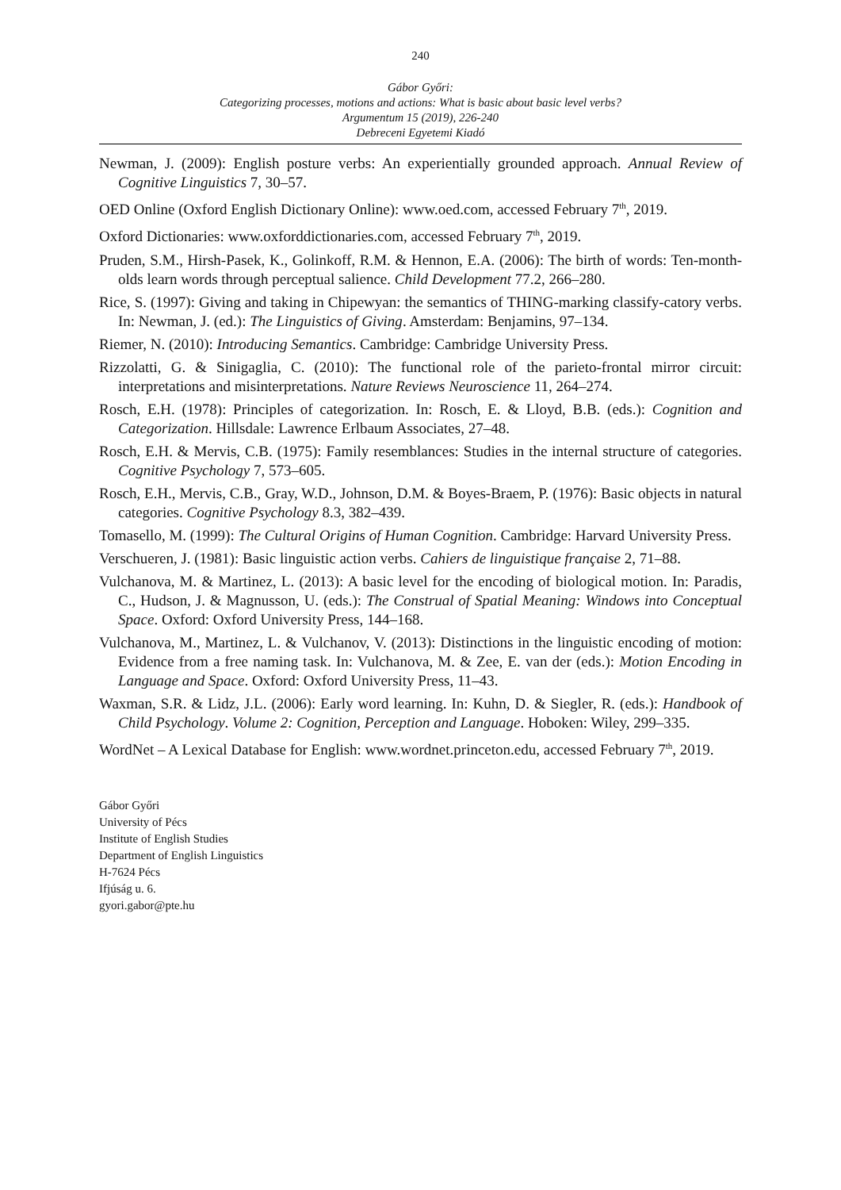240
Gábor Győri:
Categorizing processes, motions and actions: What is basic about basic level verbs?
Argumentum 15 (2019), 226-240
Debreceni Egyetemi Kiadó
Newman, J. (2009): English posture verbs: An experientially grounded approach. Annual Review of Cognitive Linguistics 7, 30–57.
OED Online (Oxford English Dictionary Online): www.oed.com, accessed February 7<sup>th</sup>, 2019.
Oxford Dictionaries: www.oxforddictionaries.com, accessed February 7<sup>th</sup>, 2019.
Pruden, S.M., Hirsh-Pasek, K., Golinkoff, R.M. & Hennon, E.A. (2006): The birth of words: Ten-month-olds learn words through perceptual salience. Child Development 77.2, 266–280.
Rice, S. (1997): Giving and taking in Chipewyan: the semantics of THING-marking classify-catory verbs. In: Newman, J. (ed.): The Linguistics of Giving. Amsterdam: Benjamins, 97–134.
Riemer, N. (2010): Introducing Semantics. Cambridge: Cambridge University Press.
Rizzolatti, G. & Sinigaglia, C. (2010): The functional role of the parieto-frontal mirror circuit: interpretations and misinterpretations. Nature Reviews Neuroscience 11, 264–274.
Rosch, E.H. (1978): Principles of categorization. In: Rosch, E. & Lloyd, B.B. (eds.): Cognition and Categorization. Hillsdale: Lawrence Erlbaum Associates, 27–48.
Rosch, E.H. & Mervis, C.B. (1975): Family resemblances: Studies in the internal structure of categories. Cognitive Psychology 7, 573–605.
Rosch, E.H., Mervis, C.B., Gray, W.D., Johnson, D.M. & Boyes-Braem, P. (1976): Basic objects in natural categories. Cognitive Psychology 8.3, 382–439.
Tomasello, M. (1999): The Cultural Origins of Human Cognition. Cambridge: Harvard University Press.
Verschueren, J. (1981): Basic linguistic action verbs. Cahiers de linguistique française 2, 71–88.
Vulchanova, M. & Martinez, L. (2013): A basic level for the encoding of biological motion. In: Paradis, C., Hudson, J. & Magnusson, U. (eds.): The Construal of Spatial Meaning: Windows into Conceptual Space. Oxford: Oxford University Press, 144–168.
Vulchanova, M., Martinez, L. & Vulchanov, V. (2013): Distinctions in the linguistic encoding of motion: Evidence from a free naming task. In: Vulchanova, M. & Zee, E. van der (eds.): Motion Encoding in Language and Space. Oxford: Oxford University Press, 11–43.
Waxman, S.R. & Lidz, J.L. (2006): Early word learning. In: Kuhn, D. & Siegler, R. (eds.): Handbook of Child Psychology. Volume 2: Cognition, Perception and Language. Hoboken: Wiley, 299–335.
WordNet – A Lexical Database for English: www.wordnet.princeton.edu, accessed February 7<sup>th</sup>, 2019.
Gábor Győri
University of Pécs
Institute of English Studies
Department of English Linguistics
H-7624 Pécs
Ifjúság u. 6.
gyori.gabor@pte.hu